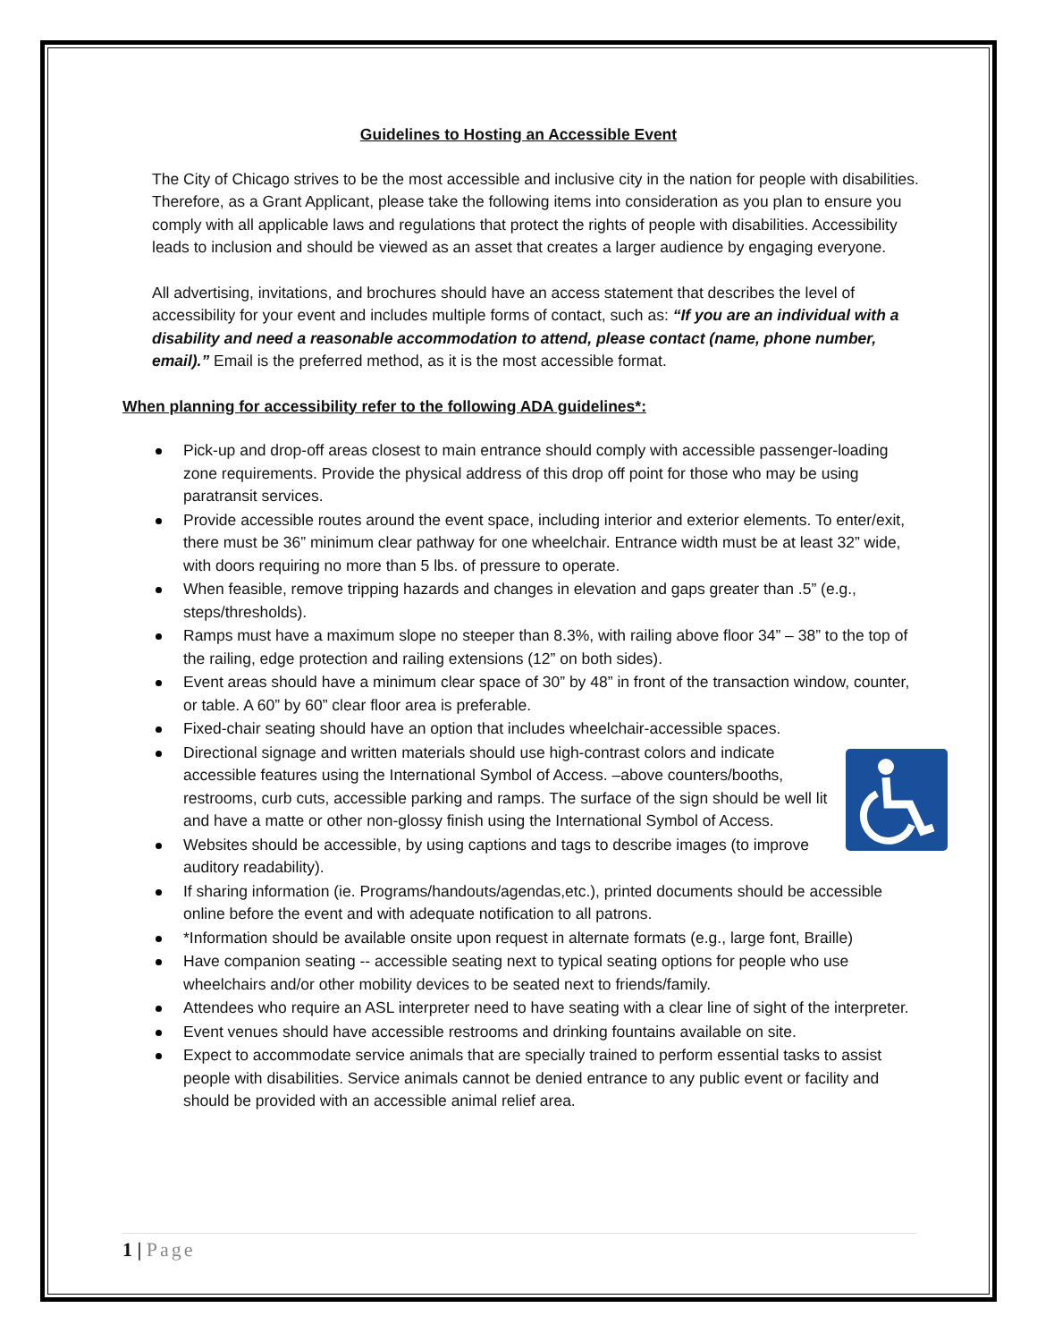Guidelines to Hosting an Accessible Event
The City of Chicago strives to be the most accessible and inclusive city in the nation for people with disabilities. Therefore, as a Grant Applicant, please take the following items into consideration as you plan to ensure you comply with all applicable laws and regulations that protect the rights of people with disabilities. Accessibility leads to inclusion and should be viewed as an asset that creates a larger audience by engaging everyone.
All advertising, invitations, and brochures should have an access statement that describes the level of accessibility for your event and includes multiple forms of contact, such as: “If you are an individual with a disability and need a reasonable accommodation to attend, please contact (name, phone number, email).” Email is the preferred method, as it is the most accessible format.
When planning for accessibility refer to the following ADA guidelines*:
Pick-up and drop-off areas closest to main entrance should comply with accessible passenger-loading zone requirements. Provide the physical address of this drop off point for those who may be using paratransit services.
Provide accessible routes around the event space, including interior and exterior elements. To enter/exit, there must be 36” minimum clear pathway for one wheelchair. Entrance width must be at least 32” wide, with doors requiring no more than 5 lbs. of pressure to operate.
When feasible, remove tripping hazards and changes in elevation and gaps greater than .5” (e.g., steps/thresholds).
Ramps must have a maximum slope no steeper than 8.3%, with railing above floor 34” – 38” to the top of the railing, edge protection and railing extensions (12” on both sides).
Event areas should have a minimum clear space of 30” by 48” in front of the transaction window, counter, or table. A 60” by 60” clear floor area is preferable.
Fixed-chair seating should have an option that includes wheelchair-accessible spaces.
Directional signage and written materials should use high-contrast colors and indicate accessible features using the International Symbol of Access. –above counters/booths, restrooms, curb cuts, accessible parking and ramps. The surface of the sign should be well lit and have a matte or other non-glossy finish using the International Symbol of Access.
Websites should be accessible, by using captions and tags to describe images (to improve auditory readability).
If sharing information (ie. Programs/handouts/agendas,etc.), printed documents should be accessible online before the event and with adequate notification to all patrons.
*Information should be available onsite upon request in alternate formats (e.g., large font, Braille)
Have companion seating -- accessible seating next to typical seating options for people who use wheelchairs and/or other mobility devices to be seated next to friends/family.
Attendees who require an ASL interpreter need to have seating with a clear line of sight of the interpreter.
Event venues should have accessible restrooms and drinking fountains available on site.
Expect to accommodate service animals that are specially trained to perform essential tasks to assist people with disabilities. Service animals cannot be denied entrance to any public event or facility and should be provided with an accessible animal relief area.
1 | Page